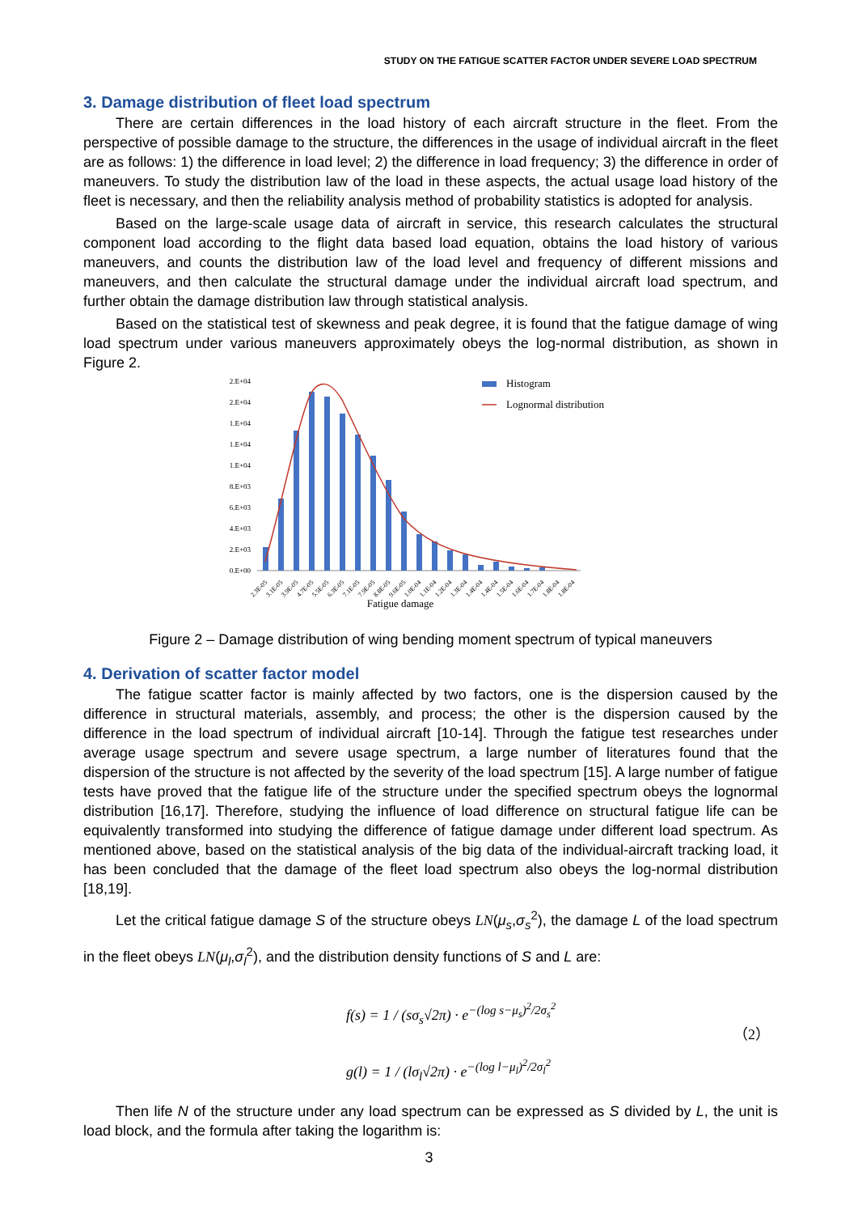STUDY ON THE FATIGUE SCATTER FACTOR UNDER SEVERE LOAD SPECTRUM
3. Damage distribution of fleet load spectrum
There are certain differences in the load history of each aircraft structure in the fleet. From the perspective of possible damage to the structure, the differences in the usage of individual aircraft in the fleet are as follows: 1) the difference in load level; 2) the difference in load frequency; 3) the difference in order of maneuvers. To study the distribution law of the load in these aspects, the actual usage load history of the fleet is necessary, and then the reliability analysis method of probability statistics is adopted for analysis.
Based on the large-scale usage data of aircraft in service, this research calculates the structural component load according to the flight data based load equation, obtains the load history of various maneuvers, and counts the distribution law of the load level and frequency of different missions and maneuvers, and then calculate the structural damage under the individual aircraft load spectrum, and further obtain the damage distribution law through statistical analysis.
Based on the statistical test of skewness and peak degree, it is found that the fatigue damage of wing load spectrum under various maneuvers approximately obeys the log-normal distribution, as shown in Figure 2.
2.E+04
2.E+04
1.E+04
1.E+04
1.E+04
8.E+03
6.E+03
4.E+03
2.E+03
0.E+00
2.3E-05
3.1E-05
3.9E-05
4.7E-05
5.5E-05
6.3E-05
7.1E-05
7.9E-05
8.8E-05
9.6E-05
1.0E-04
1.1E-04
1.2E-04
1.3E-04
1.4E-04
1.4E-04
1.5E-04
1.6E-04
1.7E-04
1.8E-04
1.8E-04
Fatigue damage
Histogram
Lognormal distribution
Figure 2 – Damage distribution of wing bending moment spectrum of typical maneuvers
4. Derivation of scatter factor model
The fatigue scatter factor is mainly affected by two factors, one is the dispersion caused by the difference in structural materials, assembly, and process; the other is the dispersion caused by the difference in the load spectrum of individual aircraft [10-14]. Through the fatigue test researches under average usage spectrum and severe usage spectrum, a large number of literatures found that the dispersion of the structure is not affected by the severity of the load spectrum [15]. A large number of fatigue tests have proved that the fatigue life of the structure under the specified spectrum obeys the lognormal distribution [16,17]. Therefore, studying the influence of load difference on structural fatigue life can be equivalently transformed into studying the difference of fatigue damage under different load spectrum. As mentioned above, based on the statistical analysis of the big data of the individual-aircraft tracking load, it has been concluded that the damage of the fleet load spectrum also obeys the log-normal distribution [18,19].
Let the critical fatigue damage S of the structure obeys LN(μ<sub>s</sub>,σ<sub>s</sub><sup>2</sup>), the damage L of the load spectrum in the fleet obeys LN(μ<sub>l</sub>,σ<sub>l</sub><sup>2</sup>), and the distribution density functions of S and L are:
f(s) = 1 / (sσ<sub>s</sub>√2π) · e<sup>−(log s−μ<sub>s</sub>)<sup>2</sup>/2σ<sub>s</sub><sup>2</sup></sup>
g(l) = 1 / (lσ<sub>l</sub>√2π) · e<sup>−(log l−μ<sub>l</sub>)<sup>2</sup>/2σ<sub>l</sub><sup>2</sup></sup>
（2）
Then life N of the structure under any load spectrum can be expressed as S divided by L, the unit is load block, and the formula after taking the logarithm is:
3